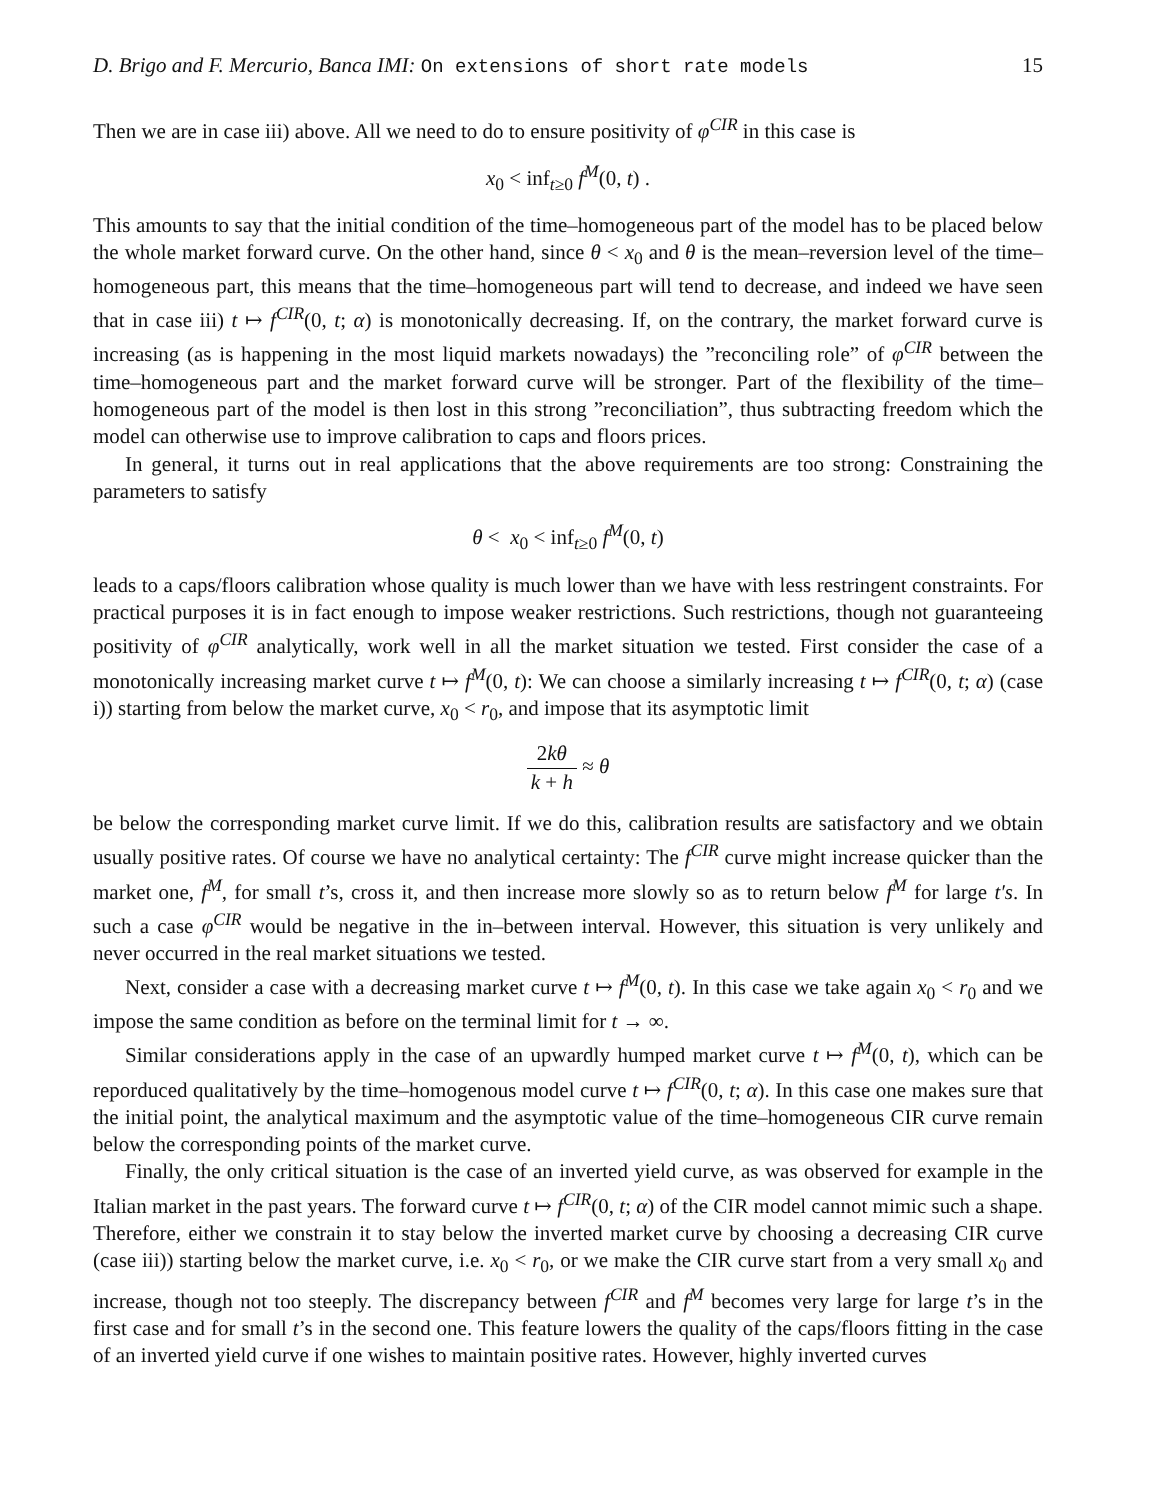D. Brigo and F. Mercurio, Banca IMI: On extensions of short rate models
15
Then we are in case iii) above. All we need to do to ensure positivity of φ<sup>CIR</sup> in this case is
x<sub>0</sub> < inf<sub>t≥0</sub> f<sup>M</sup>(0, t) .
This amounts to say that the initial condition of the time–homogeneous part of the model has to be placed below the whole market forward curve. On the other hand, since θ < x<sub>0</sub> and θ is the mean–reversion level of the time–homogeneous part, this means that the time–homogeneous part will tend to decrease, and indeed we have seen that in case iii) t ↦ f<sup>CIR</sup>(0, t; α) is monotonically decreasing. If, on the contrary, the market forward curve is increasing (as is happening in the most liquid markets nowadays) the ”reconciling role” of φ<sup>CIR</sup> between the time–homogeneous part and the market forward curve will be stronger. Part of the flexibility of the time–homogeneous part of the model is then lost in this strong ”reconciliation”, thus subtracting freedom which the model can otherwise use to improve calibration to caps and floors prices.
In general, it turns out in real applications that the above requirements are too strong: Constraining the parameters to satisfy
θ < x<sub>0</sub> < inf<sub>t≥0</sub> f<sup>M</sup>(0, t)
leads to a caps/floors calibration whose quality is much lower than we have with less restringent constraints. For practical purposes it is in fact enough to impose weaker restrictions. Such restrictions, though not guaranteeing positivity of φ<sup>CIR</sup> analytically, work well in all the market situation we tested. First consider the case of a monotonically increasing market curve t ↦ f<sup>M</sup>(0, t): We can choose a similarly increasing t ↦ f<sup>CIR</sup>(0, t; α) (case i)) starting from below the market curve, x<sub>0</sub> < r<sub>0</sub>, and impose that its asymptotic limit
2kθ k + h ≈ θ
be below the corresponding market curve limit. If we do this, calibration results are satisfactory and we obtain usually positive rates. Of course we have no analytical certainty: The f<sup>CIR</sup> curve might increase quicker than the market one, f<sup>M</sup>, for small t’s, cross it, and then increase more slowly so as to return below f<sup>M</sup> for large t′s. In such a case φ<sup>CIR</sup> would be negative in the in–between interval. However, this situation is very unlikely and never occurred in the real market situations we tested.
Next, consider a case with a decreasing market curve t ↦ f<sup>M</sup>(0, t). In this case we take again x<sub>0</sub> < r<sub>0</sub> and we impose the same condition as before on the terminal limit for t → ∞.
Similar considerations apply in the case of an upwardly humped market curve t ↦ f<sup>M</sup>(0, t), which can be reporduced qualitatively by the time–homogenous model curve t ↦ f<sup>CIR</sup>(0, t; α). In this case one makes sure that the initial point, the analytical maximum and the asymptotic value of the time–homogeneous CIR curve remain below the corresponding points of the market curve.
Finally, the only critical situation is the case of an inverted yield curve, as was observed for example in the Italian market in the past years. The forward curve t ↦ f<sup>CIR</sup>(0, t; α) of the CIR model cannot mimic such a shape. Therefore, either we constrain it to stay below the inverted market curve by choosing a decreasing CIR curve (case iii)) starting below the market curve, i.e. x<sub>0</sub> < r<sub>0</sub>, or we make the CIR curve start from a very small x<sub>0</sub> and increase, though not too steeply. The discrepancy between f<sup>CIR</sup> and f<sup>M</sup> becomes very large for large t’s in the first case and for small t’s in the second one. This feature lowers the quality of the caps/floors fitting in the case of an inverted yield curve if one wishes to maintain positive rates. However, highly inverted curves